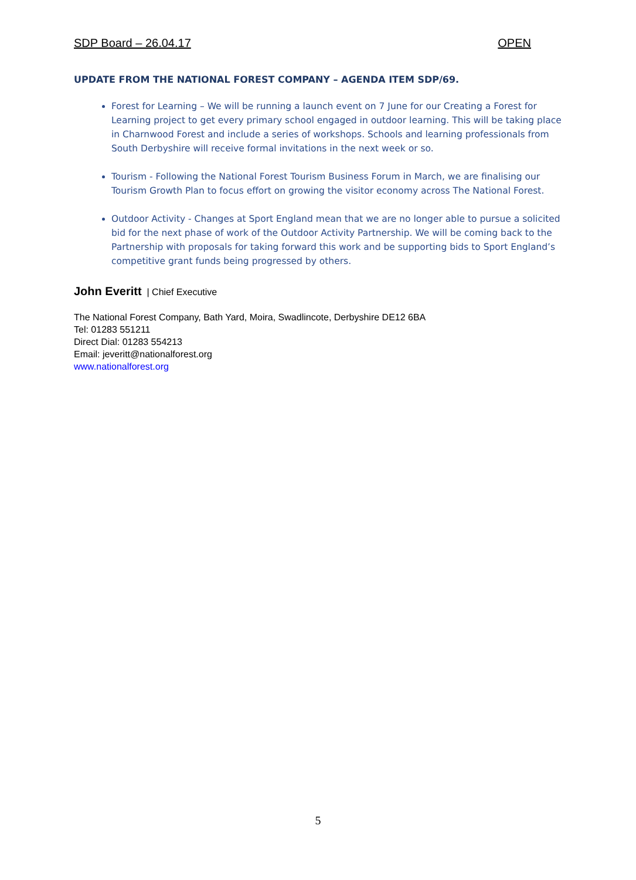SDP Board – 26.04.17 OPEN
UPDATE FROM THE NATIONAL FOREST COMPANY – AGENDA ITEM SDP/69.
Forest for Learning – We will be running a launch event on 7 June for our Creating a Forest for Learning project to get every primary school engaged in outdoor learning. This will be taking place in Charnwood Forest and include a series of workshops. Schools and learning professionals from South Derbyshire will receive formal invitations in the next week or so.
Tourism - Following the National Forest Tourism Business Forum in March, we are finalising our Tourism Growth Plan to focus effort on growing the visitor economy across The National Forest.
Outdoor Activity - Changes at Sport England mean that we are no longer able to pursue a solicited bid for the next phase of work of the Outdoor Activity Partnership. We will be coming back to the Partnership with proposals for taking forward this work and be supporting bids to Sport England’s competitive grant funds being progressed by others.
John Everitt | Chief Executive
The National Forest Company, Bath Yard, Moira, Swadlincote, Derbyshire DE12 6BA
Tel: 01283 551211
Direct Dial: 01283 554213
Email: jeveritt@nationalforest.org
www.nationalforest.org
5